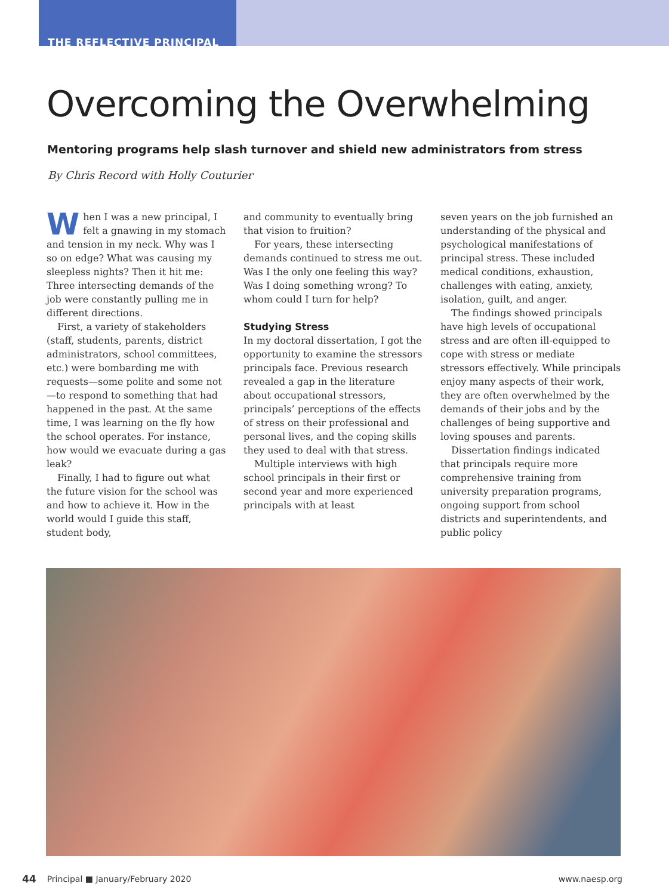THE REFLECTIVE PRINCIPAL
Overcoming the Overwhelming
Mentoring programs help slash turnover and shield new administrators from stress
By Chris Record with Holly Couturier
When I was a new principal, I felt a gnawing in my stomach and tension in my neck. Why was I so on edge? What was causing my sleepless nights? Then it hit me: Three intersecting demands of the job were constantly pulling me in different directions.
First, a variety of stakeholders (staff, students, parents, district administrators, school committees, etc.) were bombarding me with requests—some polite and some not—to respond to something that had happened in the past. At the same time, I was learning on the fly how the school operates. For instance, how would we evacuate during a gas leak?
Finally, I had to figure out what the future vision for the school was and how to achieve it. How in the world would I guide this staff, student body,
and community to eventually bring that vision to fruition?
For years, these intersecting demands continued to stress me out. Was I the only one feeling this way? Was I doing something wrong? To whom could I turn for help?
Studying Stress
In my doctoral dissertation, I got the opportunity to examine the stressors principals face. Previous research revealed a gap in the literature about occupational stressors, principals’ perceptions of the effects of stress on their professional and personal lives, and the coping skills they used to deal with that stress.
Multiple interviews with high school principals in their first or second year and more experienced principals with at least
seven years on the job furnished an understanding of the physical and psychological manifestations of principal stress. These included medical conditions, exhaustion, challenges with eating, anxiety, isolation, guilt, and anger.
The findings showed principals have high levels of occupational stress and are often ill-equipped to cope with stress or mediate stressors effectively. While principals enjoy many aspects of their work, they are often overwhelmed by the demands of their jobs and by the challenges of being supportive and loving spouses and parents.
Dissertation findings indicated that principals require more comprehensive training from university preparation programs, ongoing support from school districts and superintendents, and public policy
44 Principal ■ January/February 2020 www.naesp.org